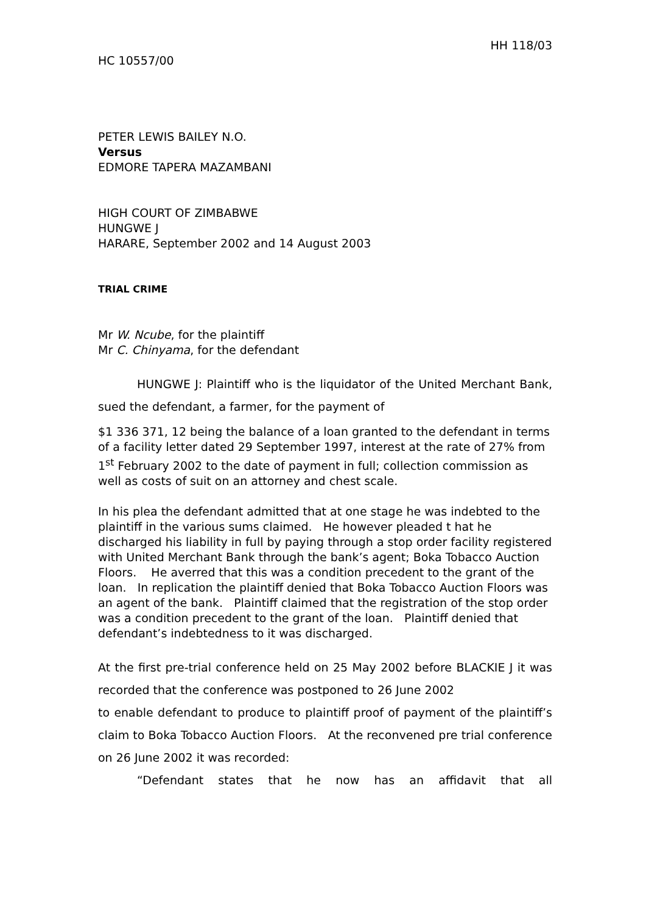HH 118/03
HC 10557/00
PETER LEWIS BAILEY N.O.
Versus
EDMORE TAPERA MAZAMBANI
HIGH COURT OF ZIMBABWE
HUNGWE J
HARARE, September 2002 and 14 August 2003
TRIAL CRIME
Mr W. Ncube, for the plaintiff
Mr C. Chinyama, for the defendant
HUNGWE J: Plaintiff who is the liquidator of the United Merchant Bank, sued the defendant, a farmer, for the payment of
$1 336 371, 12 being the balance of a loan granted to the defendant in terms of a facility letter dated 29 September 1997, interest at the rate of 27% from 1<sup>st</sup> February 2002 to the date of payment in full; collection commission as well as costs of suit on an attorney and chest scale.
In his plea the defendant admitted that at one stage he was indebted to the plaintiff in the various sums claimed. He however pleaded t hat he discharged his liability in full by paying through a stop order facility registered with United Merchant Bank through the bank’s agent; Boka Tobacco Auction Floors. He averred that this was a condition precedent to the grant of the loan. In replication the plaintiff denied that Boka Tobacco Auction Floors was an agent of the bank. Plaintiff claimed that the registration of the stop order was a condition precedent to the grant of the loan. Plaintiff denied that defendant’s indebtedness to it was discharged.
At the first pre-trial conference held on 25 May 2002 before BLACKIE J it was recorded that the conference was postponed to 26 June 2002
to enable defendant to produce to plaintiff proof of payment of the plaintiff’s claim to Boka Tobacco Auction Floors. At the reconvened pre trial conference on 26 June 2002 it was recorded:
“Defendant states that he now has an affidavit that all